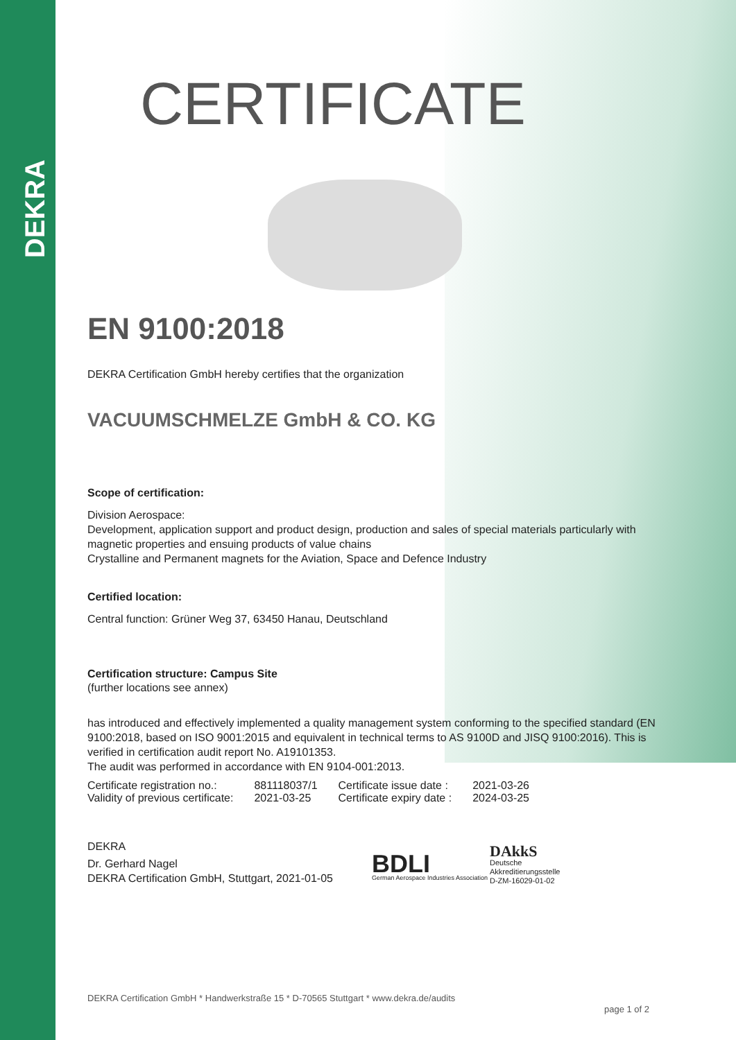DEKRA
CERTIFICATE
EN 9100:2018
DEKRA Certification GmbH hereby certifies that the organization
VACUUMSCHMELZE GmbH & CO. KG
Scope of certification:
Division Aerospace:
Development, application support and product design, production and sales of special materials particularly with magnetic properties and ensuing products of value chains
Crystalline and Permanent magnets for the Aviation, Space and Defence Industry
Certified location:
Central function: Grüner Weg 37, 63450 Hanau, Deutschland
Certification structure: Campus Site
(further locations see annex)
has introduced and effectively implemented a quality management system conforming to the specified standard (EN 9100:2018, based on ISO 9001:2015 and equivalent in technical terms to AS 9100D and JISQ 9100:2016). This is verified in certification audit report No. A19101353.
The audit was performed in accordance with EN 9104-001:2013.
| Certificate registration no.: | 881118037/1 | Certificate issue date : | 2021-03-26 |
| Validity of previous certificate: | 2021-03-25 | Certificate expiry date : | 2024-03-25 |
DEKRA
Dr. Gerhard Nagel
DEKRA Certification GmbH, Stuttgart, 2021-01-05
BDLI
German Aerospace Industries Association
DAkkS
Deutsche
Akkreditierungsstelle
D-ZM-16029-01-02
DEKRA Certification GmbH * Handwerkstraße 15 * D-70565 Stuttgart * www.dekra.de/audits
page 1 of 2